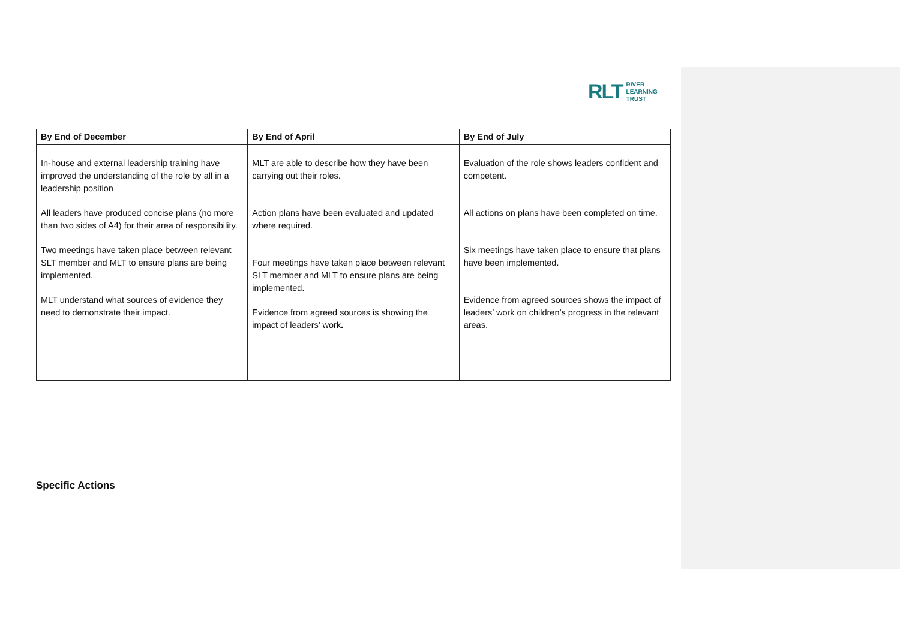RLT RIVER
LEARNING
TRUST
| By End of December | By End of April | By End of July |
| --- | --- | --- |
| In-house and external leadership training have improved the understanding of the role by all in a leadership position All leaders have produced concise plans (no more than two sides of A4) for their area of responsibility. Two meetings have taken place between relevant SLT member and MLT to ensure plans are being implemented. MLT understand what sources of evidence they need to demonstrate their impact. | MLT are able to describe how they have been carrying out their roles. Action plans have been evaluated and updated where required. Four meetings have taken place between relevant SLT member and MLT to ensure plans are being implemented. Evidence from agreed sources is showing the impact of leaders’ work . | Evaluation of the role shows leaders confident and competent. All actions on plans have been completed on time. Six meetings have taken place to ensure that plans have been implemented. Evidence from agreed sources shows the impact of leaders’ work on children’s progress in the relevant areas. |
Specific Actions